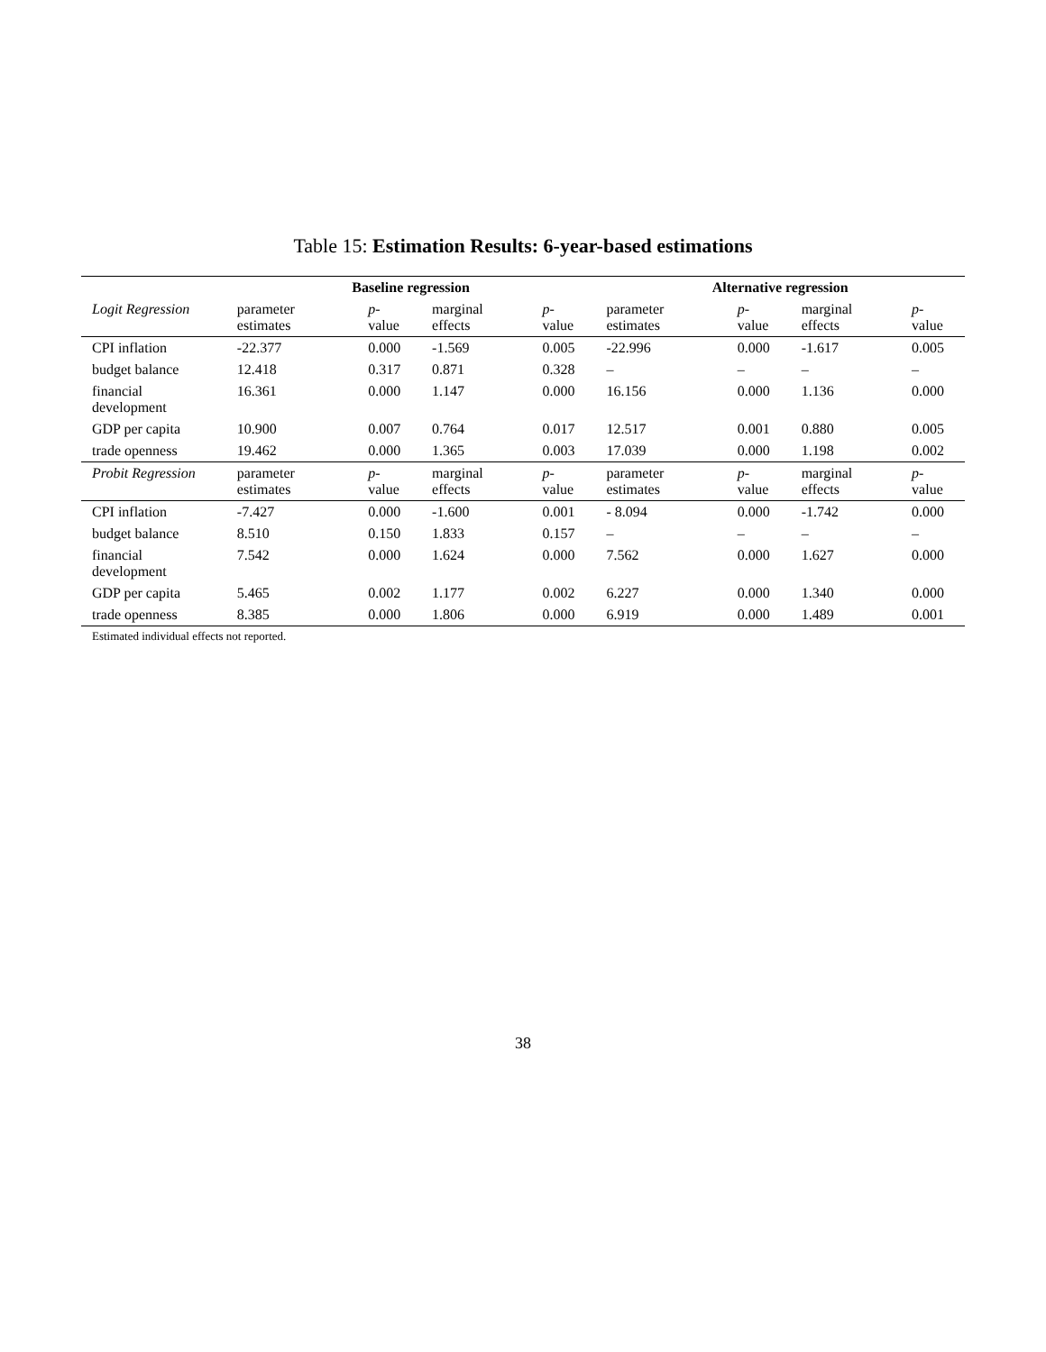Table 15: Estimation Results: 6-year-based estimations
| | Baseline regression | | | | Alternative regression | | | |
| --- | --- | --- | --- | --- | --- | --- | --- | --- |
| Logit Regression | parameter estimates | p -value | marginal effects | p -value | parameter estimates | p -value | marginal effects | p -value |
| CPI inflation | -22.377 | 0.000 | -1.569 | 0.005 | -22.996 | 0.000 | -1.617 | 0.005 |
| budget balance | 12.418 | 0.317 | 0.871 | 0.328 | – | – | – | – |
| financial development | 16.361 | 0.000 | 1.147 | 0.000 | 16.156 | 0.000 | 1.136 | 0.000 |
| GDP per capita | 10.900 | 0.007 | 0.764 | 0.017 | 12.517 | 0.001 | 0.880 | 0.005 |
| trade openness | 19.462 | 0.000 | 1.365 | 0.003 | 17.039 | 0.000 | 1.198 | 0.002 |
| Probit Regression | parameter estimates | p -value | marginal effects | p -value | parameter estimates | p -value | marginal effects | p -value |
| CPI inflation | -7.427 | 0.000 | -1.600 | 0.001 | - 8.094 | 0.000 | -1.742 | 0.000 |
| budget balance | 8.510 | 0.150 | 1.833 | 0.157 | – | – | – | – |
| financial development | 7.542 | 0.000 | 1.624 | 0.000 | 7.562 | 0.000 | 1.627 | 0.000 |
| GDP per capita | 5.465 | 0.002 | 1.177 | 0.002 | 6.227 | 0.000 | 1.340 | 0.000 |
| trade openness | 8.385 | 0.000 | 1.806 | 0.000 | 6.919 | 0.000 | 1.489 | 0.001 |
| Estimated individual effects not reported. | | | | | | | | |
38